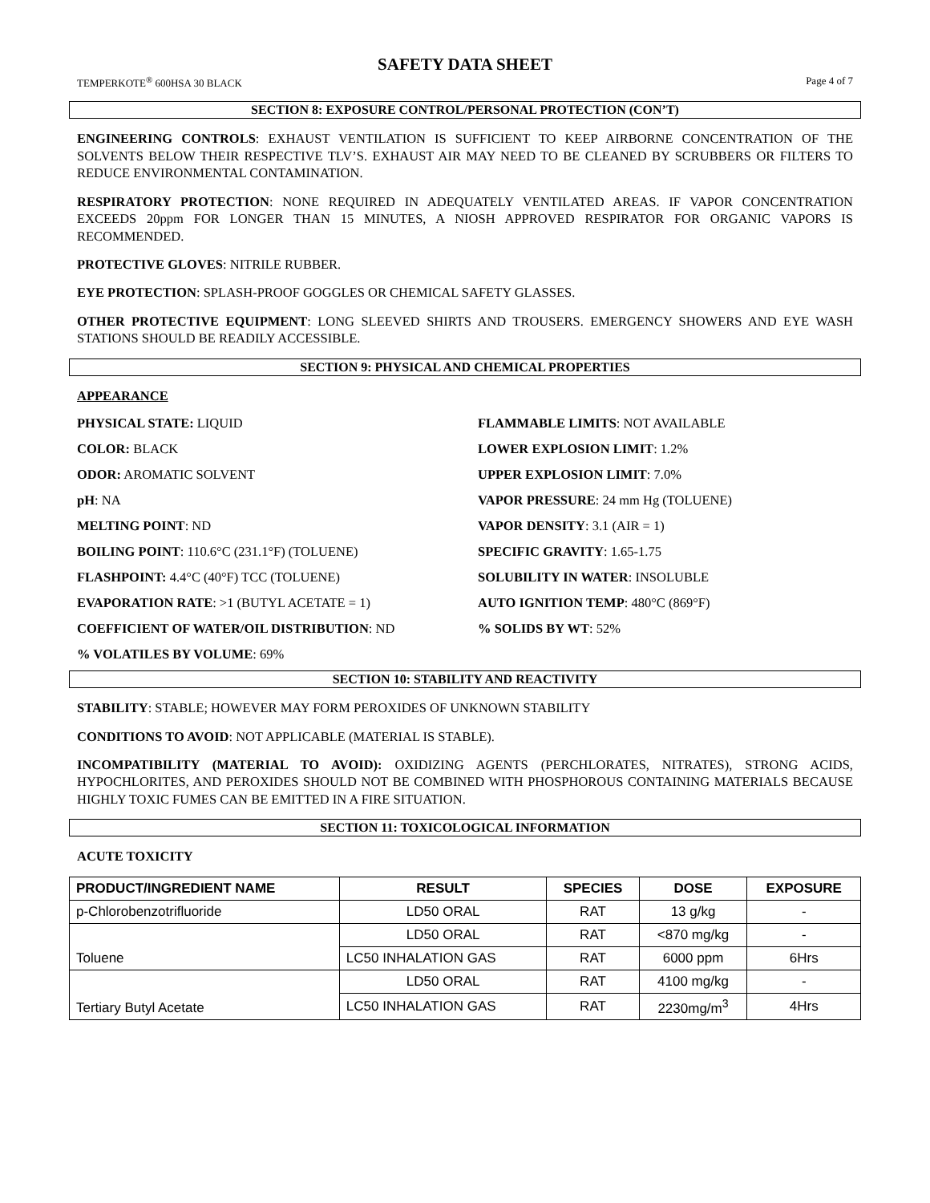SAFETY DATA SHEET
TEMPERKOTE<sup>®</sup> 600HSA 30 BLACK Page 4 of 7
SECTION 8: EXPOSURE CONTROL/PERSONAL PROTECTION (CON’T)
ENGINEERING CONTROLS: EXHAUST VENTILATION IS SUFFICIENT TO KEEP AIRBORNE CONCENTRATION OF THE SOLVENTS BELOW THEIR RESPECTIVE TLV’S. EXHAUST AIR MAY NEED TO BE CLEANED BY SCRUBBERS OR FILTERS TO REDUCE ENVIRONMENTAL CONTAMINATION.
RESPIRATORY PROTECTION: NONE REQUIRED IN ADEQUATELY VENTILATED AREAS. IF VAPOR CONCENTRATION EXCEEDS 20ppm FOR LONGER THAN 15 MINUTES, A NIOSH APPROVED RESPIRATOR FOR ORGANIC VAPORS IS RECOMMENDED.
PROTECTIVE GLOVES: NITRILE RUBBER.
EYE PROTECTION: SPLASH-PROOF GOGGLES OR CHEMICAL SAFETY GLASSES.
OTHER PROTECTIVE EQUIPMENT: LONG SLEEVED SHIRTS AND TROUSERS. EMERGENCY SHOWERS AND EYE WASH STATIONS SHOULD BE READILY ACCESSIBLE.
SECTION 9: PHYSICAL AND CHEMICAL PROPERTIES
APPEARANCE
PHYSICAL STATE: LIQUID
FLAMMABLE LIMITS: NOT AVAILABLE
COLOR: BLACK
LOWER EXPLOSION LIMIT: 1.2%
ODOR: AROMATIC SOLVENT
UPPER EXPLOSION LIMIT: 7.0%
pH: NA
VAPOR PRESSURE: 24 mm Hg (TOLUENE)
MELTING POINT: ND
VAPOR DENSITY: 3.1 (AIR = 1)
BOILING POINT: 110.6°C (231.1°F) (TOLUENE)
SPECIFIC GRAVITY: 1.65-1.75
FLASHPOINT: 4.4°C (40°F) TCC (TOLUENE)
SOLUBILITY IN WATER: INSOLUBLE
EVAPORATION RATE: >1 (BUTYL ACETATE = 1)
AUTO IGNITION TEMP: 480°C (869°F)
COEFFICIENT OF WATER/OIL DISTRIBUTION: ND
% SOLIDS BY WT: 52%
% VOLATILES BY VOLUME: 69%
SECTION 10: STABILITY AND REACTIVITY
STABILITY: STABLE; HOWEVER MAY FORM PEROXIDES OF UNKNOWN STABILITY
CONDITIONS TO AVOID: NOT APPLICABLE (MATERIAL IS STABLE).
INCOMPATIBILITY (MATERIAL TO AVOID): OXIDIZING AGENTS (PERCHLORATES, NITRATES), STRONG ACIDS, HYPOCHLORITES, AND PEROXIDES SHOULD NOT BE COMBINED WITH PHOSPHOROUS CONTAINING MATERIALS BECAUSE HIGHLY TOXIC FUMES CAN BE EMITTED IN A FIRE SITUATION.
SECTION 11: TOXICOLOGICAL INFORMATION
ACUTE TOXICITY
| PRODUCT/INGREDIENT NAME | RESULT | SPECIES | DOSE | EXPOSURE |
| --- | --- | --- | --- | --- |
| p-Chlorobenzotrifluoride | LD50 ORAL | RAT | 13 g/kg | - |
| Toluene | LD50 ORAL | RAT | <870 mg/kg | - |
| | LC50 INHALATION GAS | RAT | 6000 ppm | 6Hrs |
| Tertiary Butyl Acetate | LD50 ORAL | RAT | 4100 mg/kg | - |
| | LC50 INHALATION GAS | RAT | 2230mg/m<sup>3</sup> | 4Hrs |